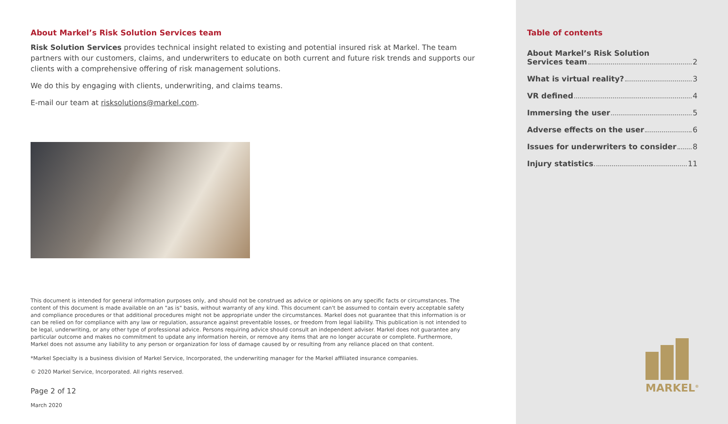About Markel’s Risk Solution Services team
Risk Solution Services provides technical insight related to existing and potential insured risk at Markel. The team partners with our customers, claims, and underwriters to educate on both current and future risk trends and supports our clients with a comprehensive offering of risk management solutions.
We do this by engaging with clients, underwriting, and claims teams.
E-mail our team at risksolutions@markel.com.
This document is intended for general information purposes only, and should not be construed as advice or opinions on any specific facts or circumstances. The content of this document is made available on an "as is" basis, without warranty of any kind. This document can't be assumed to contain every acceptable safety and compliance procedures or that additional procedures might not be appropriate under the circumstances. Markel does not guarantee that this information is or can be relied on for compliance with any law or regulation, assurance against preventable losses, or freedom from legal liability. This publication is not intended to be legal, underwriting, or any other type of professional advice. Persons requiring advice should consult an independent adviser. Markel does not guarantee any particular outcome and makes no commitment to update any information herein, or remove any items that are no longer accurate or complete. Furthermore, Markel does not assume any liability to any person or organization for loss of damage caused by or resulting from any reliance placed on that content.
*Markel Specialty is a business division of Markel Service, Incorporated, the underwriting manager for the Markel affiliated insurance companies.
© 2020 Markel Service, Incorporated. All rights reserved.
Page 2 of 12
March 2020
Table of contents
About Markel’s Risk Solution
Services team 2
What is virtual reality? 3
VR defined 4
Immersing the user 5
Adverse effects on the user 6
Issues for underwriters to consider 8
Injury statistics 11
MARKEL<sup>®</sup>